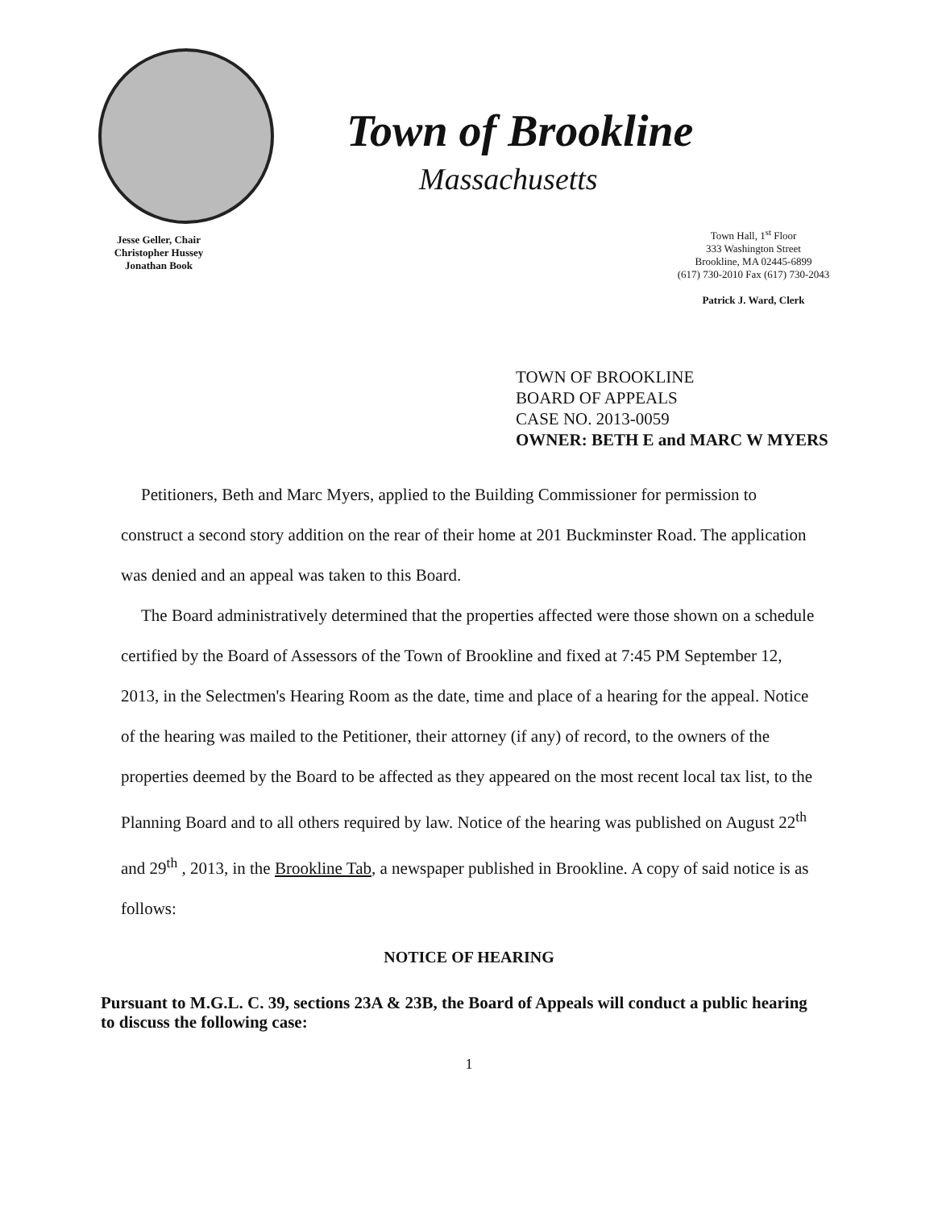Town of Brookline
Massachusetts
Jesse Geller, Chair
Christopher Hussey
Jonathan Book
Town Hall, 1<sup>st</sup> Floor
333 Washington Street
Brookline, MA 02445-6899
(617) 730-2010 Fax (617) 730-2043
Patrick J. Ward, Clerk
TOWN OF BROOKLINE
BOARD OF APPEALS
CASE NO. 2013-0059
OWNER: BETH E and MARC W MYERS
Petitioners, Beth and Marc Myers, applied to the Building Commissioner for permission to construct a second story addition on the rear of their home at 201 Buckminster Road. The application was denied and an appeal was taken to this Board.
The Board administratively determined that the properties affected were those shown on a schedule certified by the Board of Assessors of the Town of Brookline and fixed at 7:45 PM September 12, 2013, in the Selectmen's Hearing Room as the date, time and place of a hearing for the appeal. Notice of the hearing was mailed to the Petitioner, their attorney (if any) of record, to the owners of the properties deemed by the Board to be affected as they appeared on the most recent local tax list, to the Planning Board and to all others required by law. Notice of the hearing was published on August 22<sup>th</sup> and 29<sup>th</sup> , 2013, in the Brookline Tab, a newspaper published in Brookline. A copy of said notice is as follows:
NOTICE OF HEARING
Pursuant to M.G.L. C. 39, sections 23A & 23B, the Board of Appeals will conduct a public hearing to discuss the following case:
1